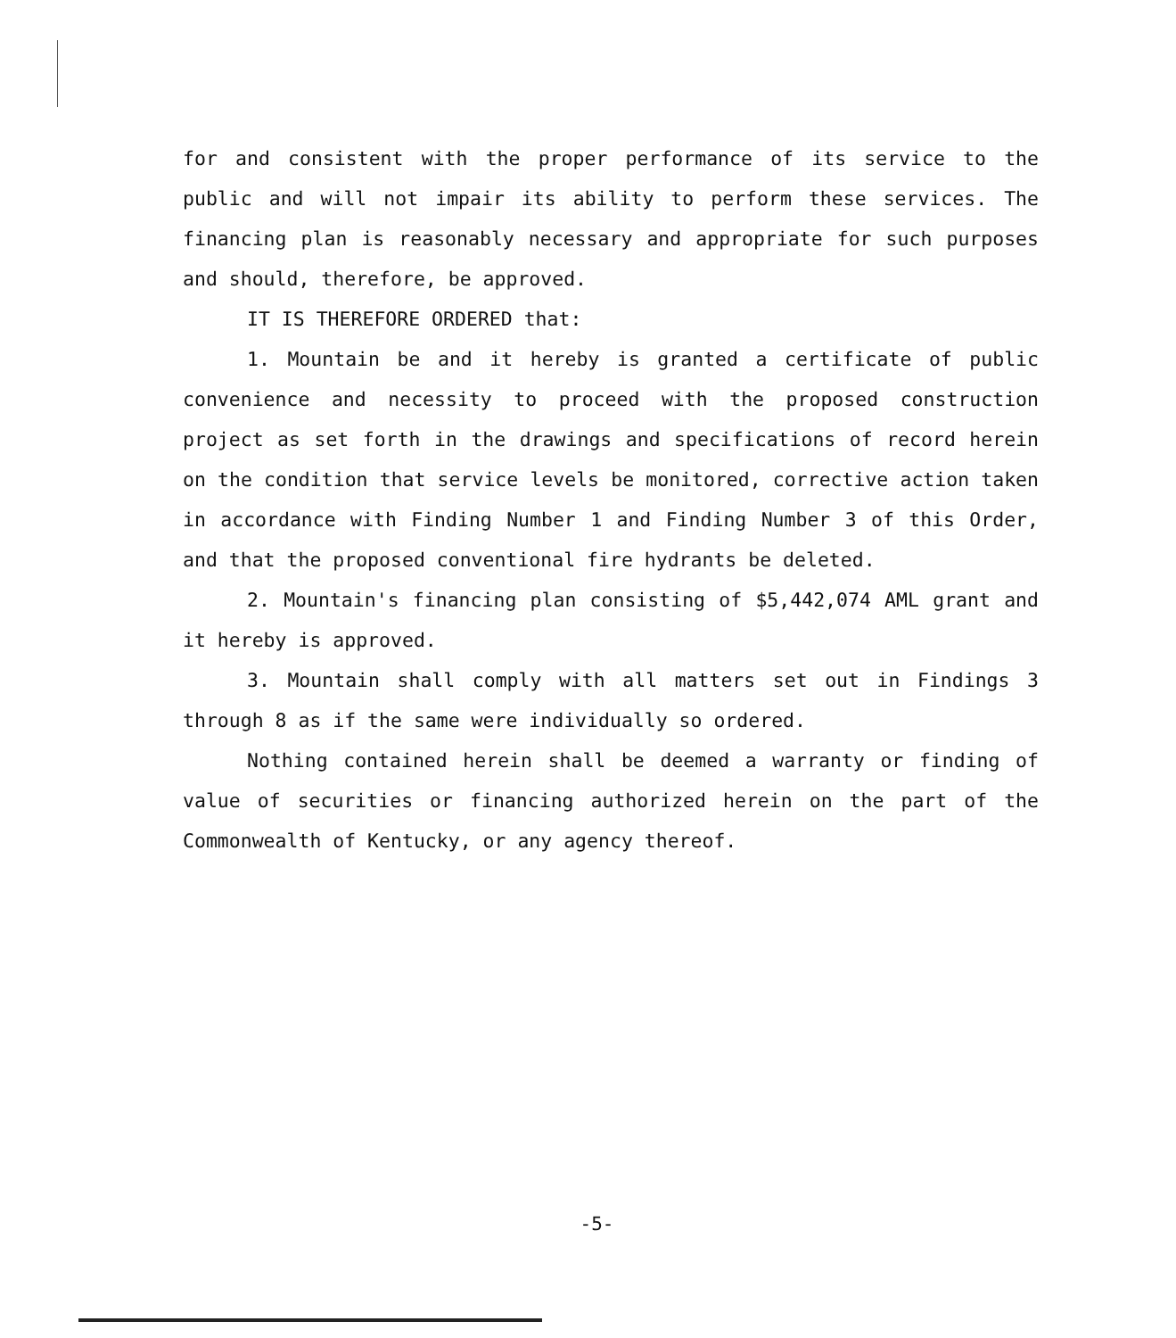for and consistent with the proper performance of its service to the public and will not impair its ability to perform these services. The financing plan is reasonably necessary and appropriate for such purposes and should, therefore, be approved.
IT IS THEREFORE ORDERED that:
1. Mountain be and it hereby is granted a certificate of public convenience and necessity to proceed with the proposed construction project as set forth in the drawings and specifications of record herein on the condition that service levels be monitored, corrective action taken in accordance with Finding Number 1 and Finding Number 3 of this Order, and that the proposed conventional fire hydrants be deleted.
2. Mountain's financing plan consisting of $5,442,074 AML grant and it hereby is approved.
3. Mountain shall comply with all matters set out in Findings 3 through 8 as if the same were individually so ordered.
Nothing contained herein shall be deemed a warranty or finding of value of securities or financing authorized herein on the part of the Commonwealth of Kentucky, or any agency thereof.
-5-